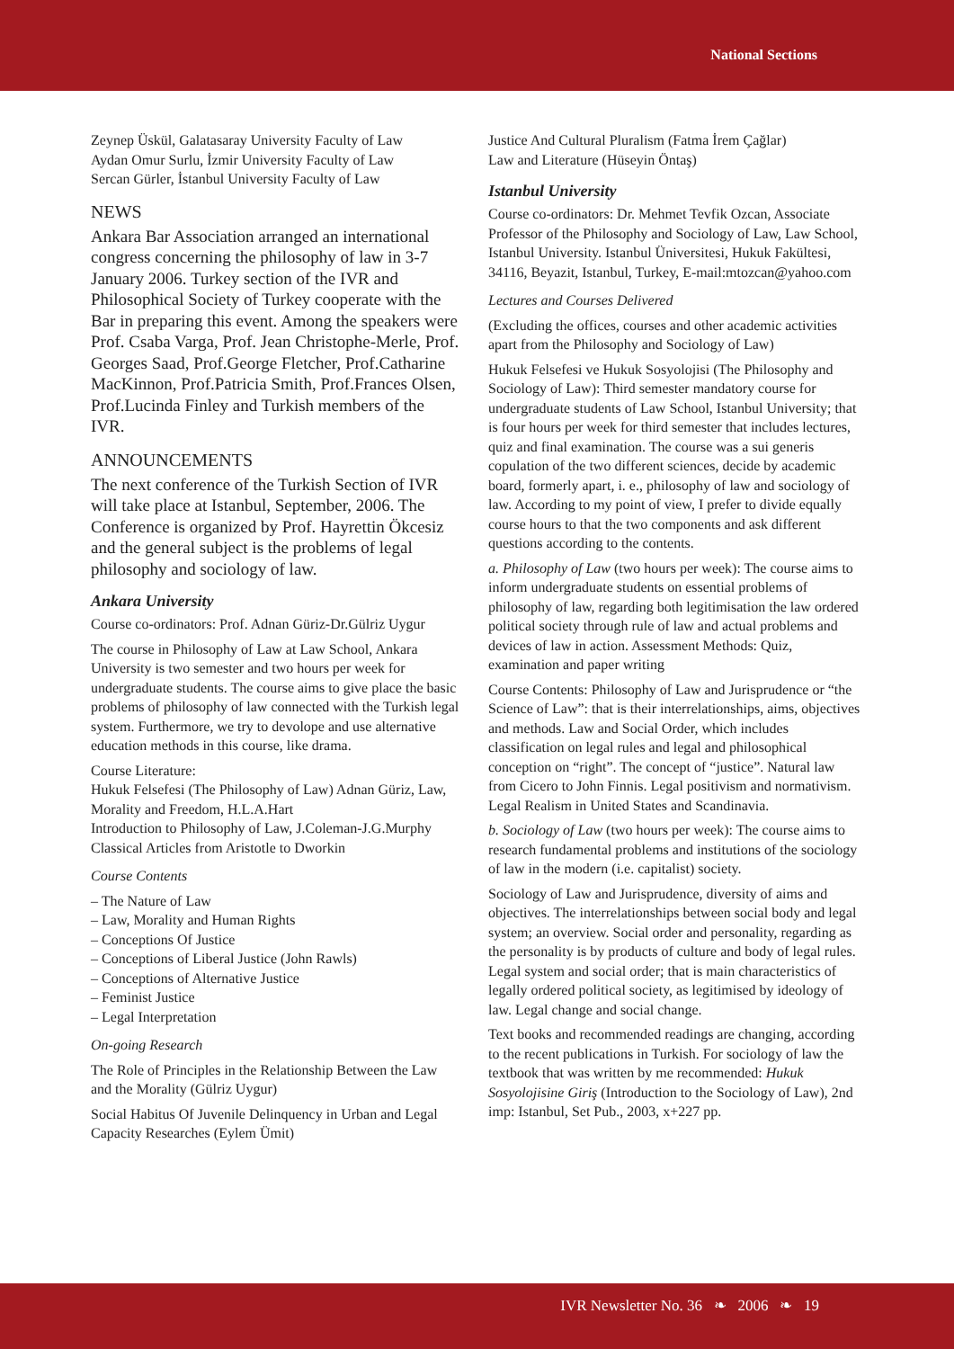National Sections
Zeynep Üskül, Galatasaray University Faculty of Law
Aydan Omur Surlu, İzmir University Faculty of Law
Sercan Gürler, İstanbul University Faculty of Law
NEWS
Ankara Bar Association arranged an international congress concerning the philosophy of law in 3-7 January 2006. Turkey section of the IVR and Philosophical Society of Turkey cooperate with the Bar in preparing this event. Among the speakers were Prof. Csaba Varga, Prof. Jean Christophe-Merle, Prof. Georges Saad, Prof.George Fletcher, Prof.Catharine MacKinnon, Prof.Patricia Smith, Prof.Frances Olsen, Prof.Lucinda Finley and Turkish members of the IVR.
ANNOUNCEMENTS
The next conference of the Turkish Section of IVR will take place at Istanbul, September, 2006. The Conference is organized by Prof. Hayrettin Ökcesiz and the general subject is the problems of legal philosophy and sociology of law.
Ankara University
Course co-ordinators: Prof. Adnan Güriz-Dr.Gülriz Uygur
The course in Philosophy of Law at Law School, Ankara University is two semester and two hours per week for undergraduate students. The course aims to give place the basic problems of philosophy of law connected with the Turkish legal system. Furthermore, we try to devolope and use alternative education methods in this course, like drama.
Course Literature:
Hukuk Felsefesi (The Philosophy of Law) Adnan Güriz, Law, Morality and Freedom, H.L.A.Hart
Introduction to Philosophy of Law, J.Coleman-J.G.Murphy
Classical Articles from Aristotle to Dworkin
Course Contents
– The Nature of Law
– Law, Morality and Human Rights
– Conceptions Of Justice
– Conceptions of Liberal Justice (John Rawls)
– Conceptions of Alternative Justice
– Feminist Justice
– Legal Interpretation
On-going Research
The Role of Principles in the Relationship Between the Law and the Morality (Gülriz Uygur)
Social Habitus Of Juvenile Delinquency in Urban and Legal Capacity Researches (Eylem Ümit)
Justice And Cultural Pluralism (Fatma İrem Çağlar)
Law and Literature (Hüseyin Öntaş)
Istanbul University
Course co-ordinators: Dr. Mehmet Tevfik Ozcan, Associate Professor of the Philosophy and Sociology of Law, Law School, Istanbul University. Istanbul Üniversitesi, Hukuk Fakültesi, 34116, Beyazit, Istanbul, Turkey, E-mail:mtozcan@yahoo.com
Lectures and Courses Delivered
(Excluding the offices, courses and other academic activities apart from the Philosophy and Sociology of Law)
Hukuk Felsefesi ve Hukuk Sosyolojisi (The Philosophy and Sociology of Law): Third semester mandatory course for undergraduate students of Law School, Istanbul University; that is four hours per week for third semester that includes lectures, quiz and final examination. The course was a sui generis copulation of the two different sciences, decide by academic board, formerly apart, i. e., philosophy of law and sociology of law. According to my point of view, I prefer to divide equally course hours to that the two components and ask different questions according to the contents.
a. Philosophy of Law (two hours per week): The course aims to inform undergraduate students on essential problems of philosophy of law, regarding both legitimisation the law ordered political society through rule of law and actual problems and devices of law in action. Assessment Methods: Quiz, examination and paper writing
Course Contents: Philosophy of Law and Jurisprudence or “the Science of Law”: that is their interrelationships, aims, objectives and methods. Law and Social Order, which includes classification on legal rules and legal and philosophical conception on “right”. The concept of “justice”. Natural law from Cicero to John Finnis. Legal positivism and normativism. Legal Realism in United States and Scandinavia.
b. Sociology of Law (two hours per week): The course aims to research fundamental problems and institutions of the sociology of law in the modern (i.e. capitalist) society.
Sociology of Law and Jurisprudence, diversity of aims and objectives. The interrelationships between social body and legal system; an overview. Social order and personality, regarding as the personality is by products of culture and body of legal rules. Legal system and social order; that is main characteristics of legally ordered political society, as legitimised by ideology of law. Legal change and social change.
Text books and recommended readings are changing, according to the recent publications in Turkish. For sociology of law the textbook that was written by me recommended: Hukuk Sosyolojisine Giriş (Introduction to the Sociology of Law), 2nd imp: Istanbul, Set Pub., 2003, x+227 pp.
IVR Newsletter No. 36 ❧ 2006 ❧ 19